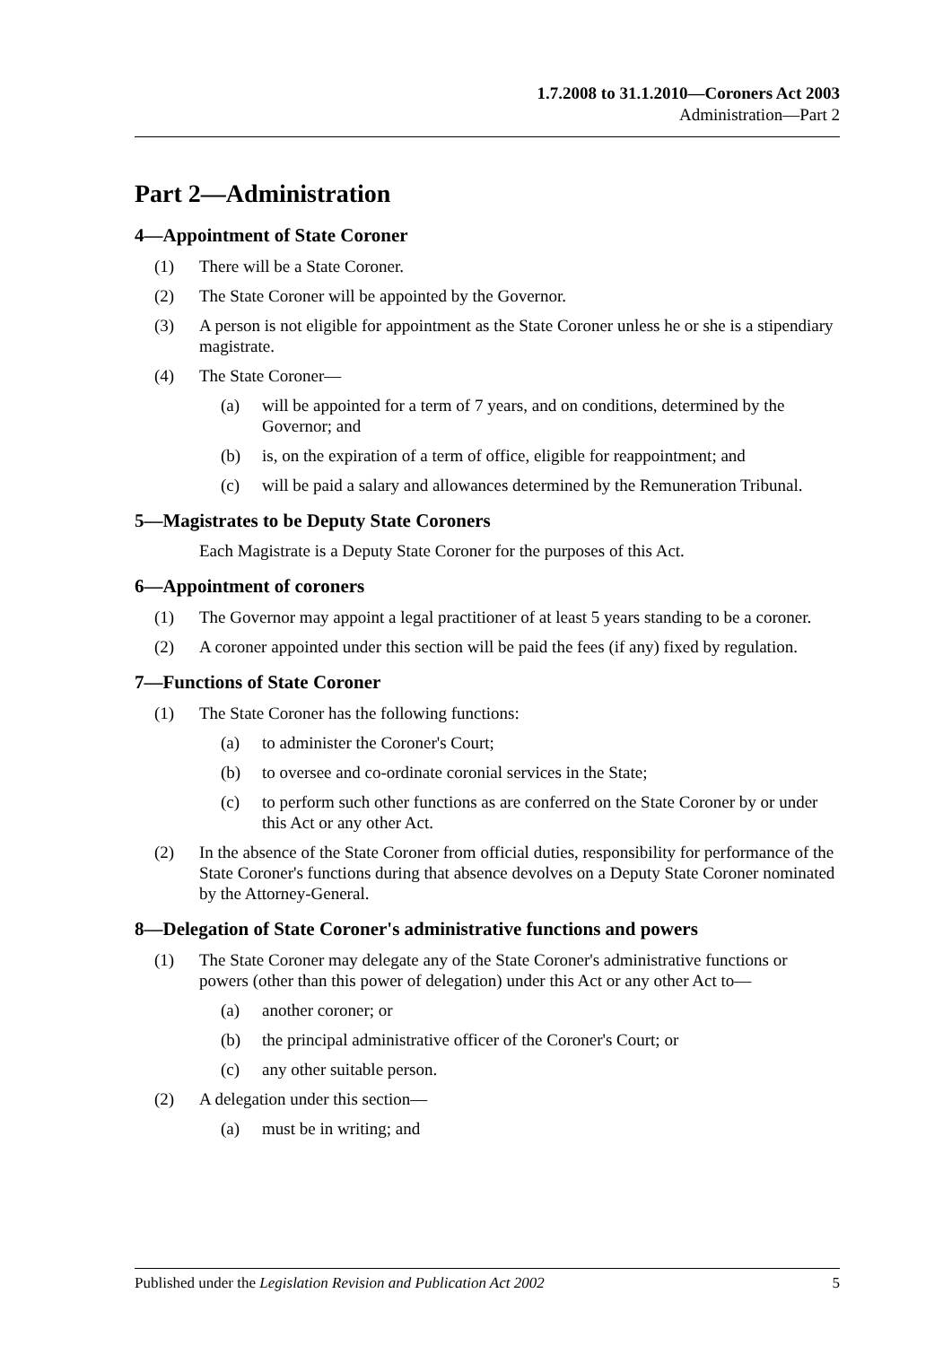1.7.2008 to 31.1.2010—Coroners Act 2003
Administration—Part 2
Part 2—Administration
4—Appointment of State Coroner
(1) There will be a State Coroner.
(2) The State Coroner will be appointed by the Governor.
(3) A person is not eligible for appointment as the State Coroner unless he or she is a stipendiary magistrate.
(4) The State Coroner—
(a) will be appointed for a term of 7 years, and on conditions, determined by the Governor; and
(b) is, on the expiration of a term of office, eligible for reappointment; and
(c) will be paid a salary and allowances determined by the Remuneration Tribunal.
5—Magistrates to be Deputy State Coroners
Each Magistrate is a Deputy State Coroner for the purposes of this Act.
6—Appointment of coroners
(1) The Governor may appoint a legal practitioner of at least 5 years standing to be a coroner.
(2) A coroner appointed under this section will be paid the fees (if any) fixed by regulation.
7—Functions of State Coroner
(1) The State Coroner has the following functions:
(a) to administer the Coroner's Court;
(b) to oversee and co-ordinate coronial services in the State;
(c) to perform such other functions as are conferred on the State Coroner by or under this Act or any other Act.
(2) In the absence of the State Coroner from official duties, responsibility for performance of the State Coroner's functions during that absence devolves on a Deputy State Coroner nominated by the Attorney-General.
8—Delegation of State Coroner's administrative functions and powers
(1) The State Coroner may delegate any of the State Coroner's administrative functions or powers (other than this power of delegation) under this Act or any other Act to—
(a) another coroner; or
(b) the principal administrative officer of the Coroner's Court; or
(c) any other suitable person.
(2) A delegation under this section—
(a) must be in writing; and
Published under the Legislation Revision and Publication Act 2002 5